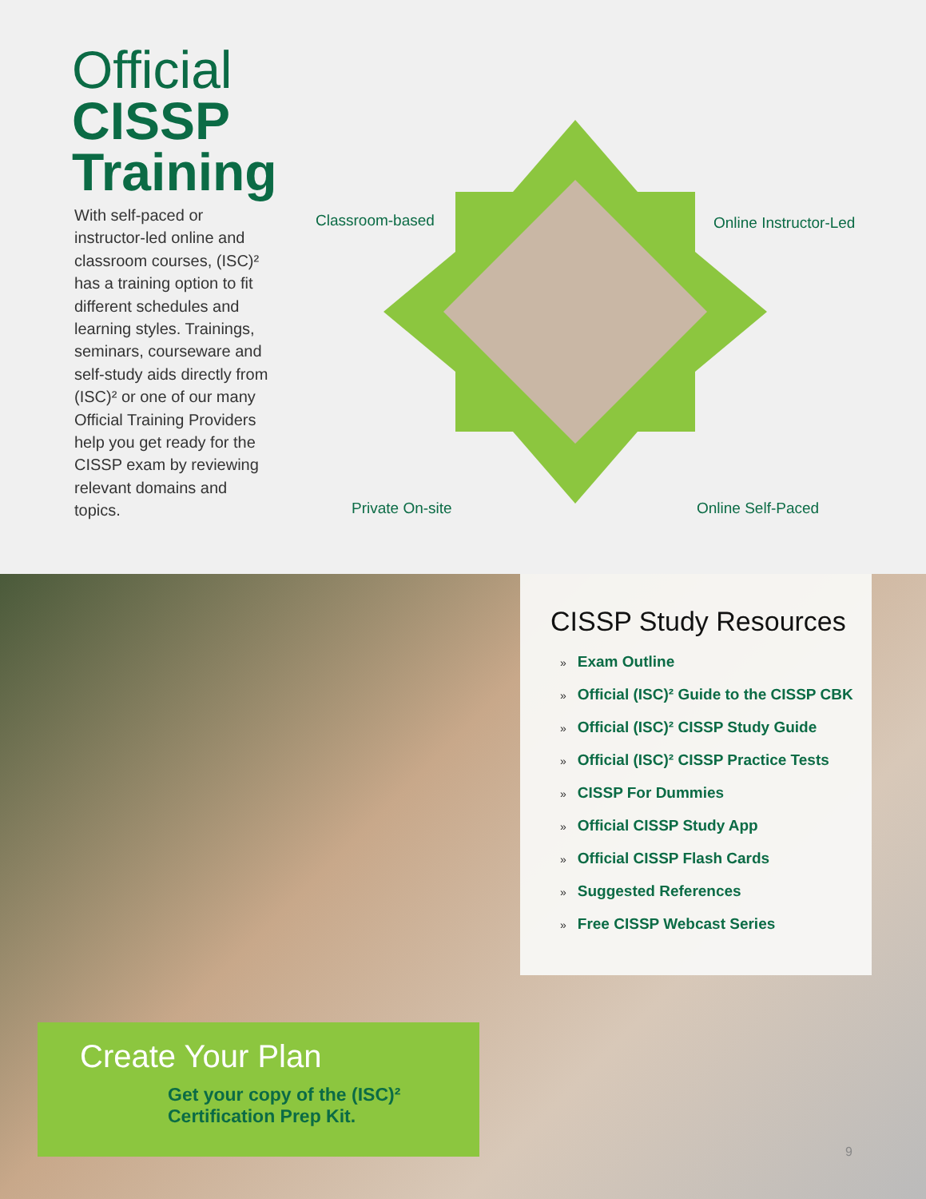Official
CISSP
Training
With self-paced or instructor-led online and classroom courses, (ISC)² has a training option to fit different schedules and learning styles. Trainings, seminars, courseware and self-study aids directly from (ISC)² or one of our many Official Training Providers help you get ready for the CISSP exam by reviewing relevant domains and topics.
Classroom-based Online Instructor-Led
Private On-site Online Self-Paced
CISSP Study Resources
» Exam Outline
» Official (ISC)² Guide to the CISSP CBK
» Official (ISC)² CISSP Study Guide
» Official (ISC)² CISSP Practice Tests
» CISSP For Dummies
» Official CISSP Study App
» Official CISSP Flash Cards
» Suggested References
» Free CISSP Webcast Series
Create Your Plan
Get your copy of the (ISC)² Certification Prep Kit.
9